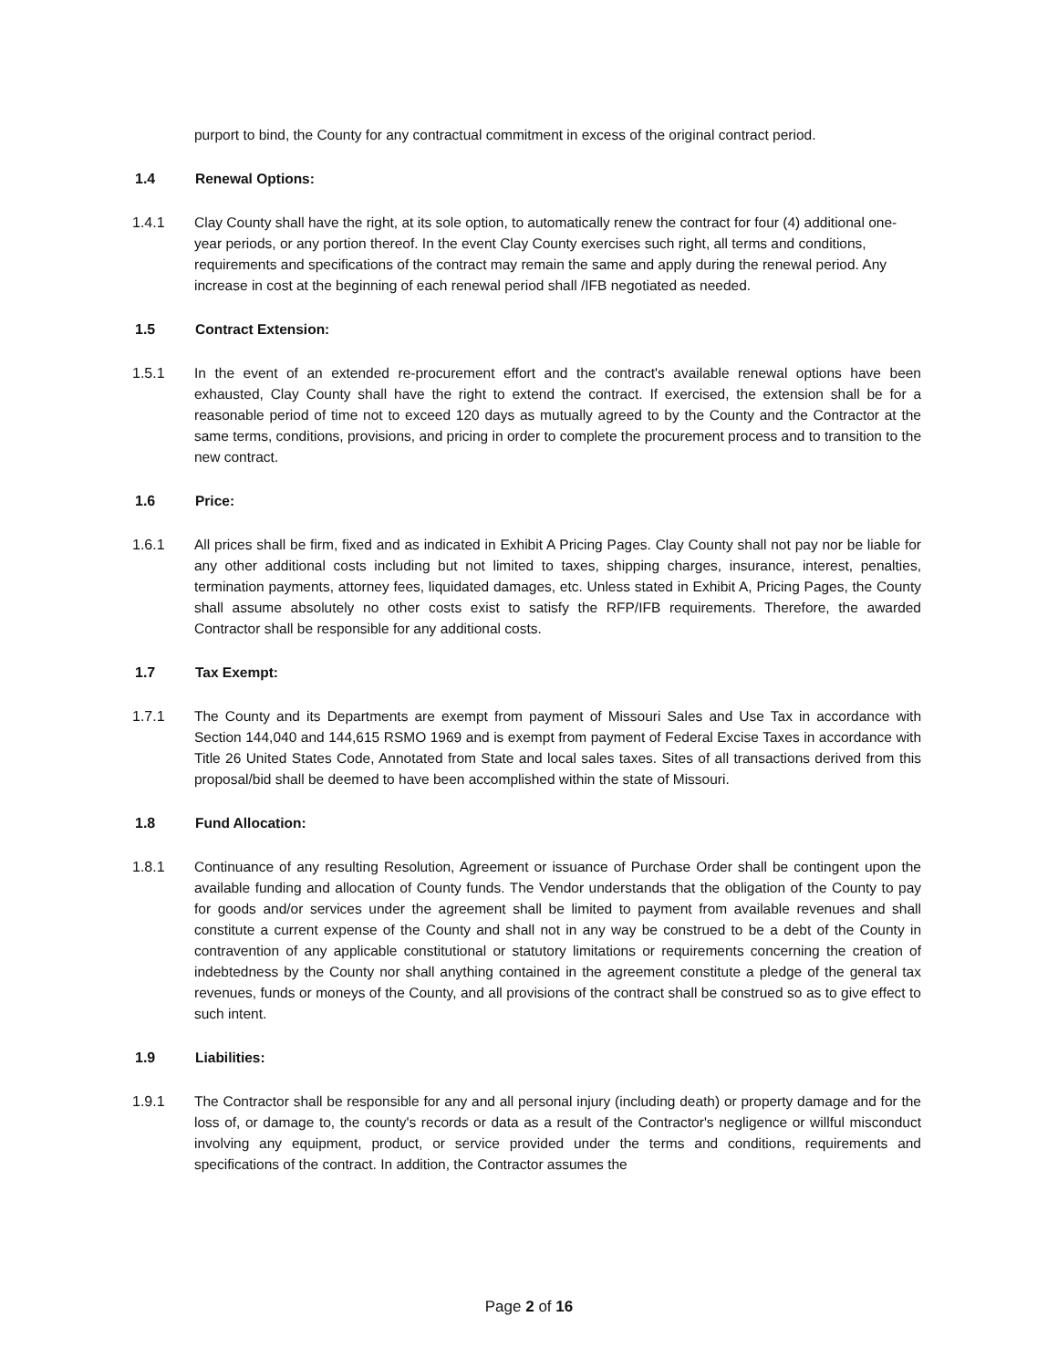purport to bind, the County for any contractual commitment in excess of the original contract period.
1.4 Renewal Options:
1.4.1 Clay County shall have the right, at its sole option, to automatically renew the contract for four (4) additional one-year periods, or any portion thereof. In the event Clay County exercises such right, all terms and conditions, requirements and specifications of the contract may remain the same and apply during the renewal period. Any increase in cost at the beginning of each renewal period shall /IFB negotiated as needed.
1.5 Contract Extension:
1.5.1 In the event of an extended re-procurement effort and the contract's available renewal options have been exhausted, Clay County shall have the right to extend the contract. If exercised, the extension shall be for a reasonable period of time not to exceed 120 days as mutually agreed to by the County and the Contractor at the same terms, conditions, provisions, and pricing in order to complete the procurement process and to transition to the new contract.
1.6 Price:
1.6.1 All prices shall be firm, fixed and as indicated in Exhibit A Pricing Pages. Clay County shall not pay nor be liable for any other additional costs including but not limited to taxes, shipping charges, insurance, interest, penalties, termination payments, attorney fees, liquidated damages, etc. Unless stated in Exhibit A, Pricing Pages, the County shall assume absolutely no other costs exist to satisfy the RFP/IFB requirements. Therefore, the awarded Contractor shall be responsible for any additional costs.
1.7 Tax Exempt:
1.7.1 The County and its Departments are exempt from payment of Missouri Sales and Use Tax in accordance with Section 144,040 and 144,615 RSMO 1969 and is exempt from payment of Federal Excise Taxes in accordance with Title 26 United States Code, Annotated from State and local sales taxes. Sites of all transactions derived from this proposal/bid shall be deemed to have been accomplished within the state of Missouri.
1.8 Fund Allocation:
1.8.1 Continuance of any resulting Resolution, Agreement or issuance of Purchase Order shall be contingent upon the available funding and allocation of County funds. The Vendor understands that the obligation of the County to pay for goods and/or services under the agreement shall be limited to payment from available revenues and shall constitute a current expense of the County and shall not in any way be construed to be a debt of the County in contravention of any applicable constitutional or statutory limitations or requirements concerning the creation of indebtedness by the County nor shall anything contained in the agreement constitute a pledge of the general tax revenues, funds or moneys of the County, and all provisions of the contract shall be construed so as to give effect to such intent.
1.9 Liabilities:
1.9.1 The Contractor shall be responsible for any and all personal injury (including death) or property damage and for the loss of, or damage to, the county's records or data as a result of the Contractor's negligence or willful misconduct involving any equipment, product, or service provided under the terms and conditions, requirements and specifications of the contract. In addition, the Contractor assumes the
Page 2 of 16